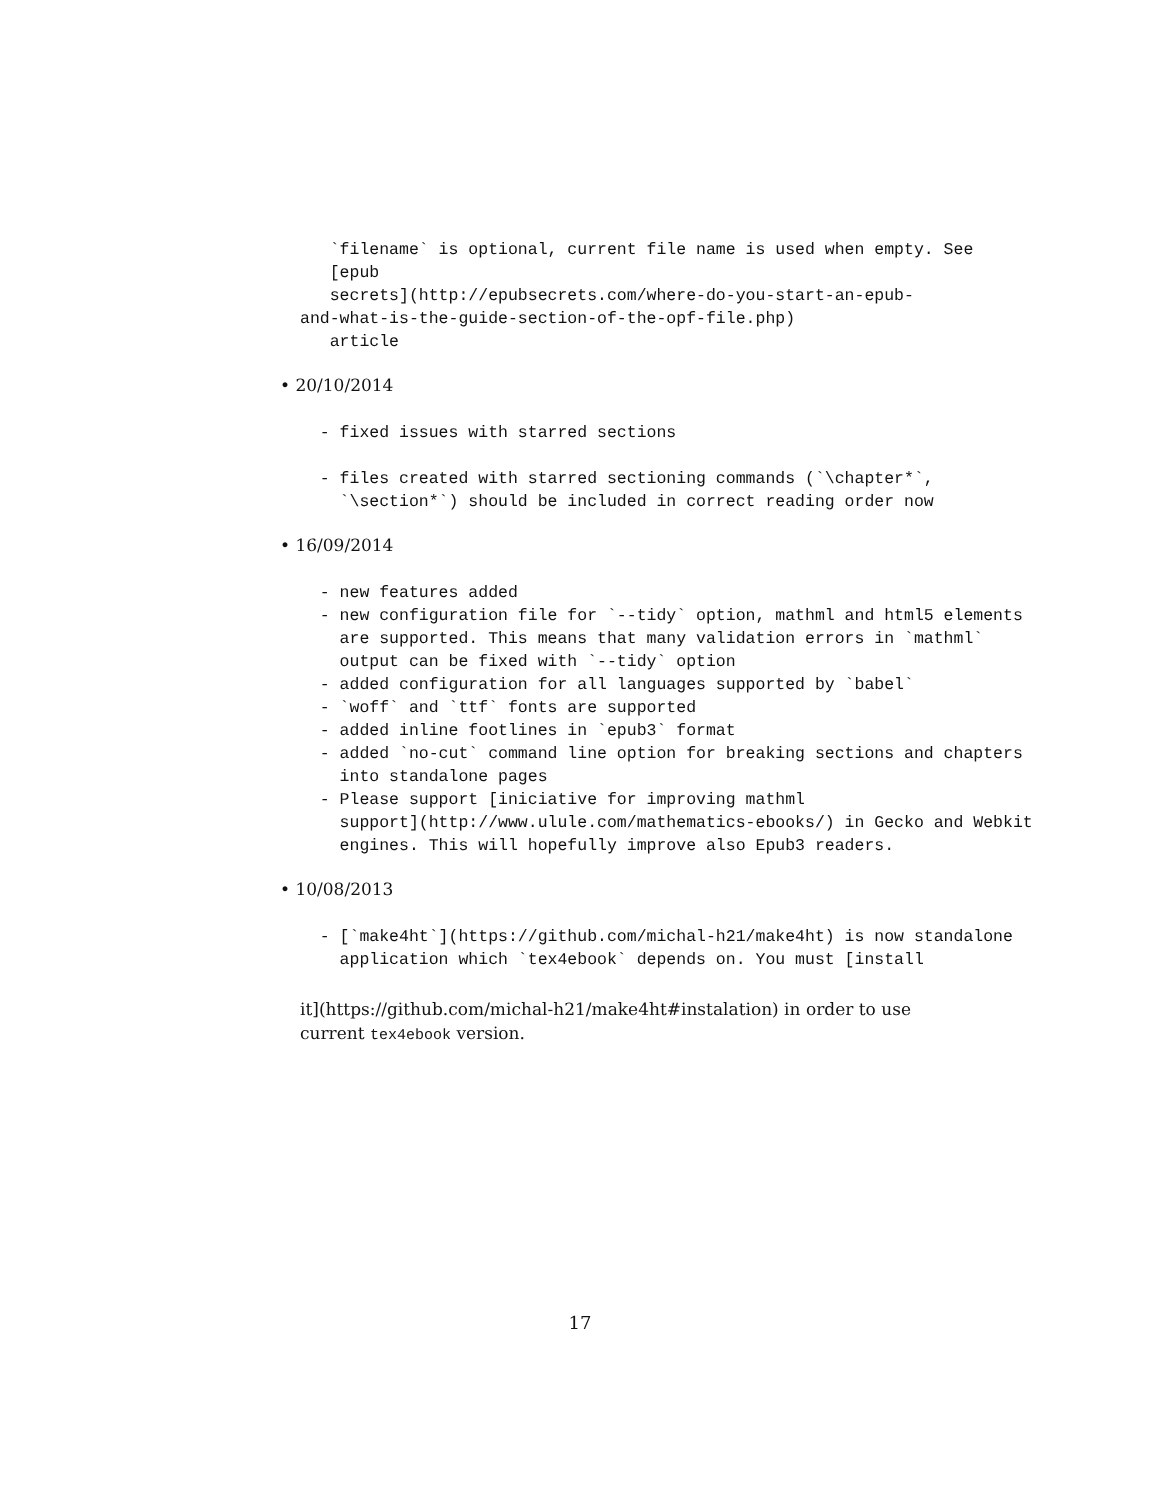`filename` is optional, current file name is used when empty. See
   [epub
   secrets](http://epubsecrets.com/where-do-you-start-an-epub-
and-what-is-the-guide-section-of-the-opf-file.php)
   article
• 20/10/2014
  - fixed issues with starred sections
  - files created with starred sectioning commands (`\chapter*`,
    `\section*`) should be included in correct reading order now
• 16/09/2014
  - new features added
  - new configuration file for `--tidy` option, mathml and html5 elements
    are supported. This means that many validation errors in `mathml`
    output can be fixed with `--tidy` option
  - added configuration for all languages supported by `babel`
  - `woff` and `ttf` fonts are supported
  - added inline footlines in `epub3` format
  - added `no-cut` command line option for breaking sections and chapters
    into standalone pages
  - Please support [iniciative for improving mathml
    support](http://www.ulule.com/mathematics-ebooks/) in Gecko and Webkit
    engines. This will hopefully improve also Epub3 readers.
• 10/08/2013
  - [`make4ht`](https://github.com/michal-h21/make4ht) is now standalone
    application which `tex4ebook` depends on. You must [install
it](https://github.com/michal-h21/make4ht#instalation) in order to use
current tex4ebook version.
17